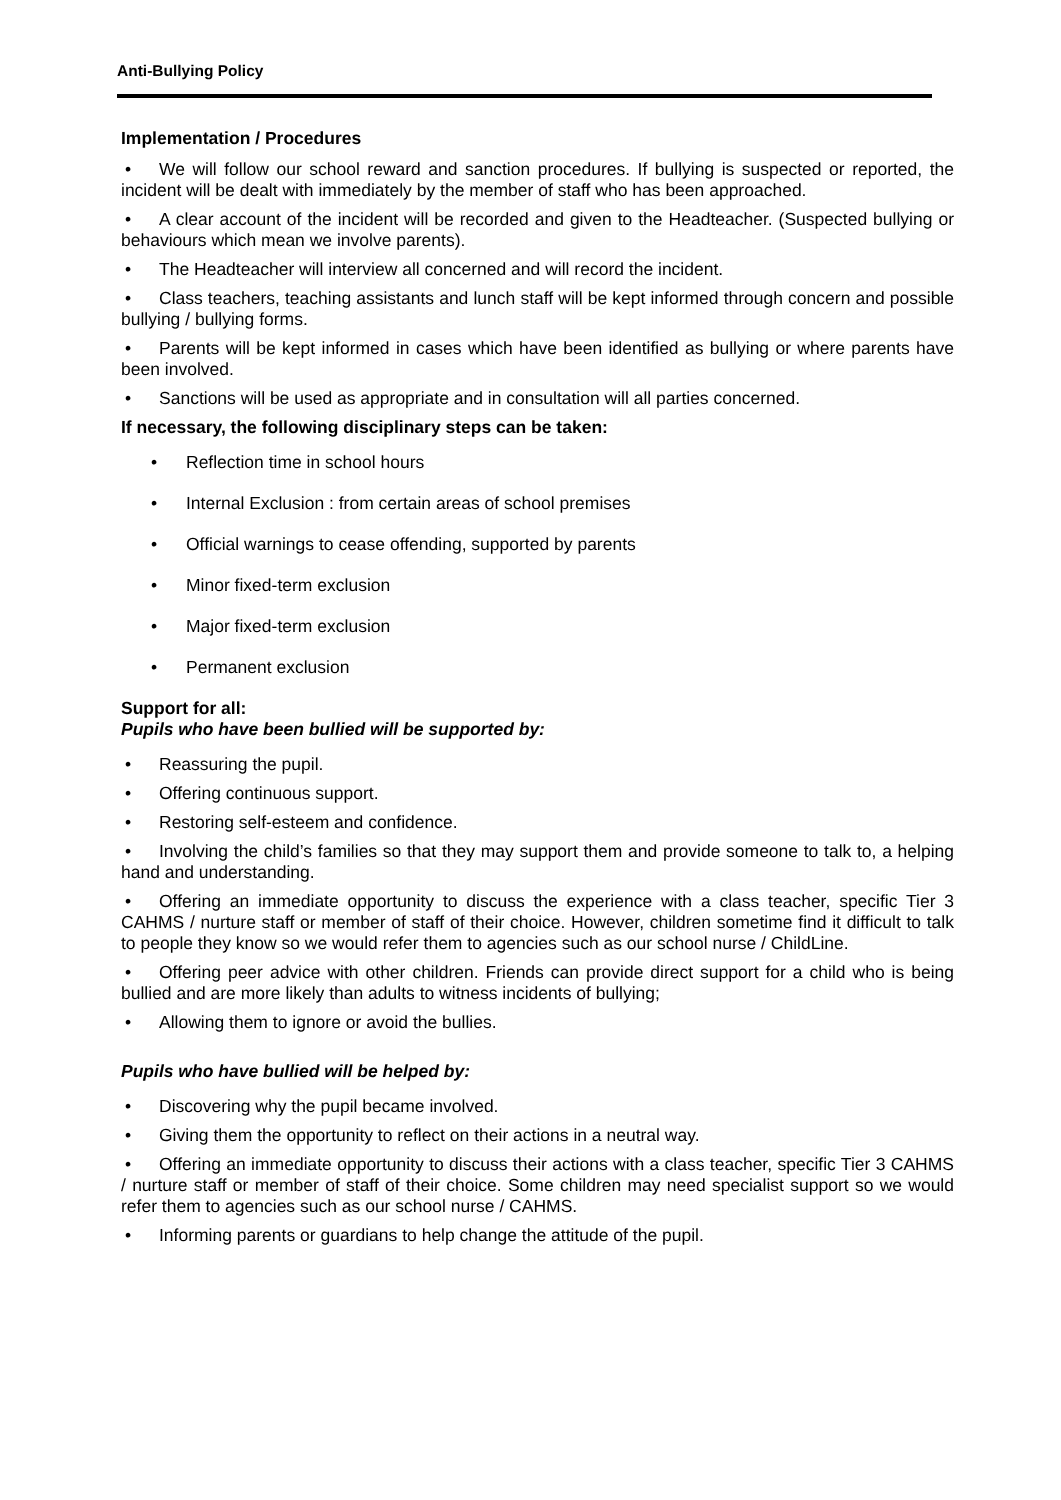Anti-Bullying Policy
Implementation / Procedures
• We will follow our school reward and sanction procedures. If bullying is suspected or reported, the incident will be dealt with immediately by the member of staff who has been approached.
• A clear account of the incident will be recorded and given to the Headteacher. (Suspected bullying or behaviours which mean we involve parents).
• The Headteacher will interview all concerned and will record the incident.
• Class teachers, teaching assistants and lunch staff will be kept informed through concern and possible bullying / bullying forms.
• Parents will be kept informed in cases which have been identified as bullying or where parents have been involved.
• Sanctions will be used as appropriate and in consultation will all parties concerned.
If necessary, the following disciplinary steps can be taken:
• Reflection time in school hours
• Internal Exclusion : from certain areas of school premises
• Official warnings to cease offending, supported by parents
• Minor fixed-term exclusion
• Major fixed-term exclusion
• Permanent exclusion
Support for all:
Pupils who have been bullied will be supported by:
• Reassuring the pupil.
• Offering continuous support.
• Restoring self-esteem and confidence.
• Involving the child’s families so that they may support them and provide someone to talk to, a helping hand and understanding.
• Offering an immediate opportunity to discuss the experience with a class teacher, specific Tier 3 CAHMS / nurture staff or member of staff of their choice. However, children sometime find it difficult to talk to people they know so we would refer them to agencies such as our school nurse / ChildLine.
• Offering peer advice with other children. Friends can provide direct support for a child who is being bullied and are more likely than adults to witness incidents of bullying;
• Allowing them to ignore or avoid the bullies.
Pupils who have bullied will be helped by:
• Discovering why the pupil became involved.
• Giving them the opportunity to reflect on their actions in a neutral way.
• Offering an immediate opportunity to discuss their actions with a class teacher, specific Tier 3 CAHMS / nurture staff or member of staff of their choice. Some children may need specialist support so we would refer them to agencies such as our school nurse / CAHMS.
• Informing parents or guardians to help change the attitude of the pupil.